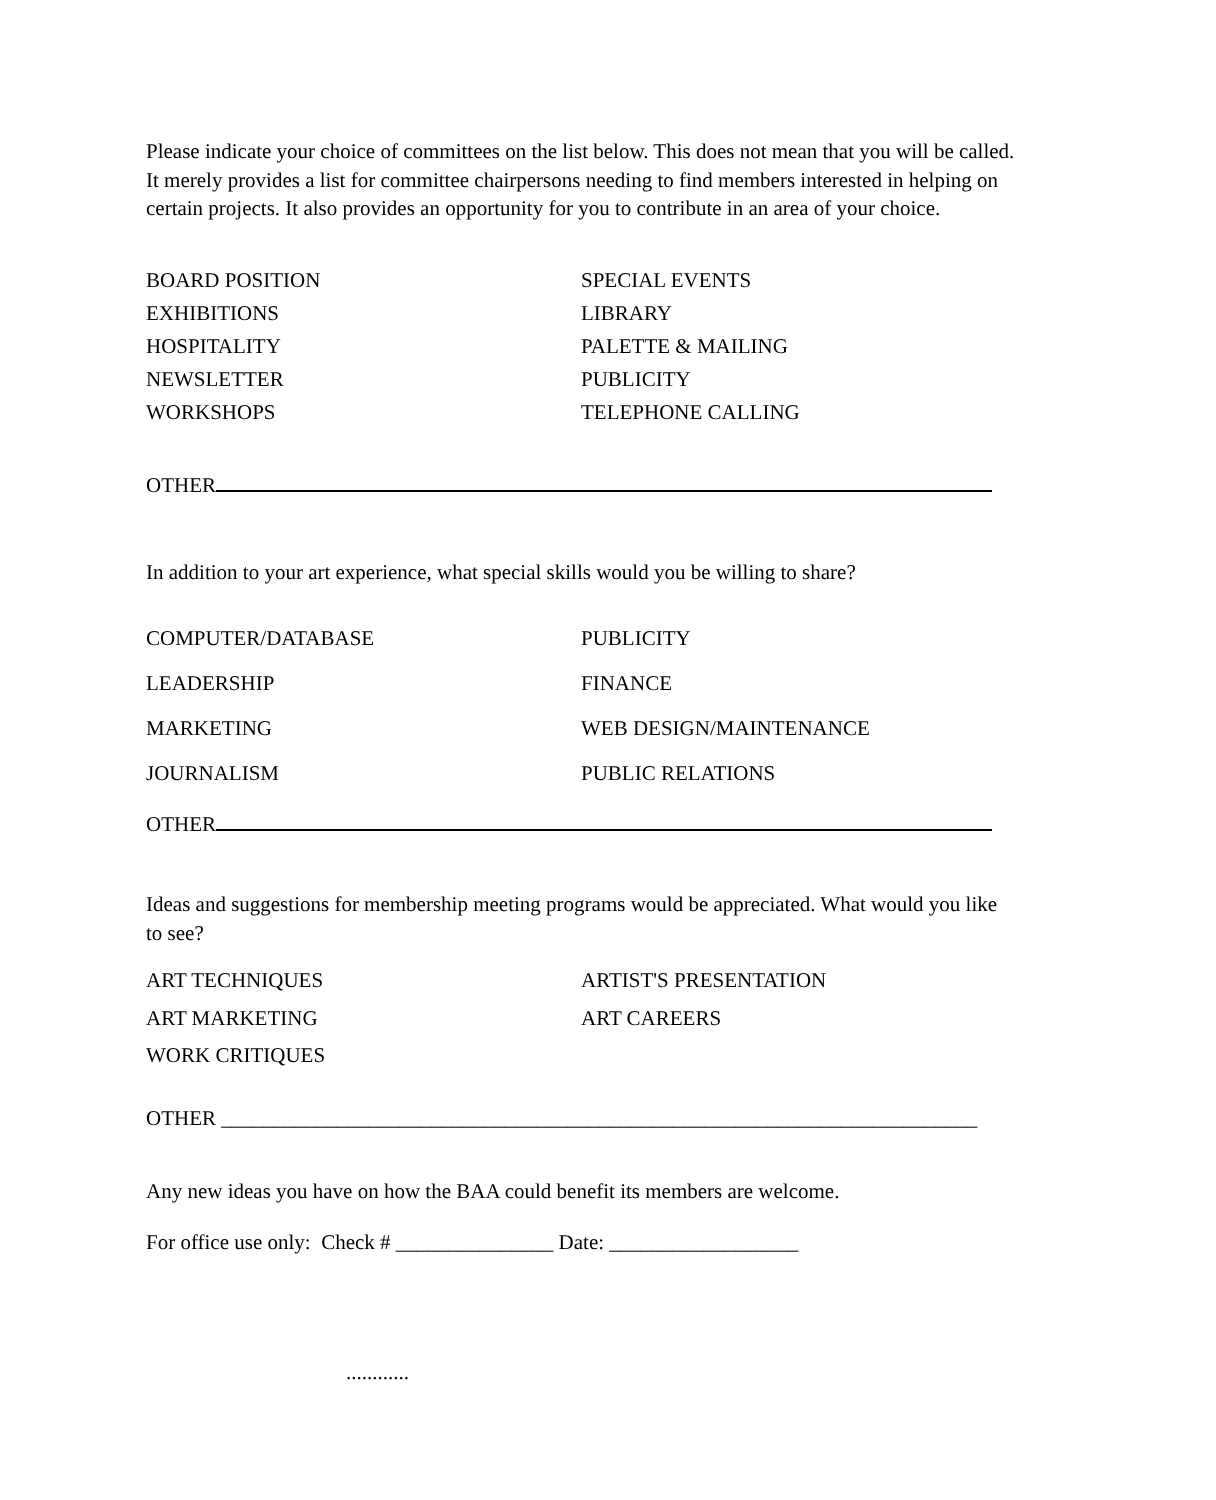Please indicate your choice of committees on the list below. This does not mean that you will be called. It merely provides a list for committee chairpersons needing to find members interested in helping on certain projects. It also provides an opportunity for you to contribute in an area of your choice.
BOARD POSITION
EXHIBITIONS
HOSPITALITY
NEWSLETTER
WORKSHOPS
SPECIAL EVENTS
LIBRARY
PALETTE & MAILING
PUBLICITY
TELEPHONE CALLING
OTHER
In addition to your art experience, what special skills would you be willing to share?
COMPUTER/DATABASE
LEADERSHIP
MARKETING
JOURNALISM
PUBLICITY
FINANCE
WEB DESIGN/MAINTENANCE
PUBLIC RELATIONS
OTHER
Ideas and suggestions for membership meeting programs would be appreciated. What would you like to see?
ART TECHNIQUES
ART MARKETING
WORK CRITIQUES
ARTIST'S PRESENTATION
ART CAREERS
OTHER ________________________________________________________________________
Any new ideas you have on how the BAA could benefit its members are welcome.
For office use only: Check # _______________ Date: __________________
............